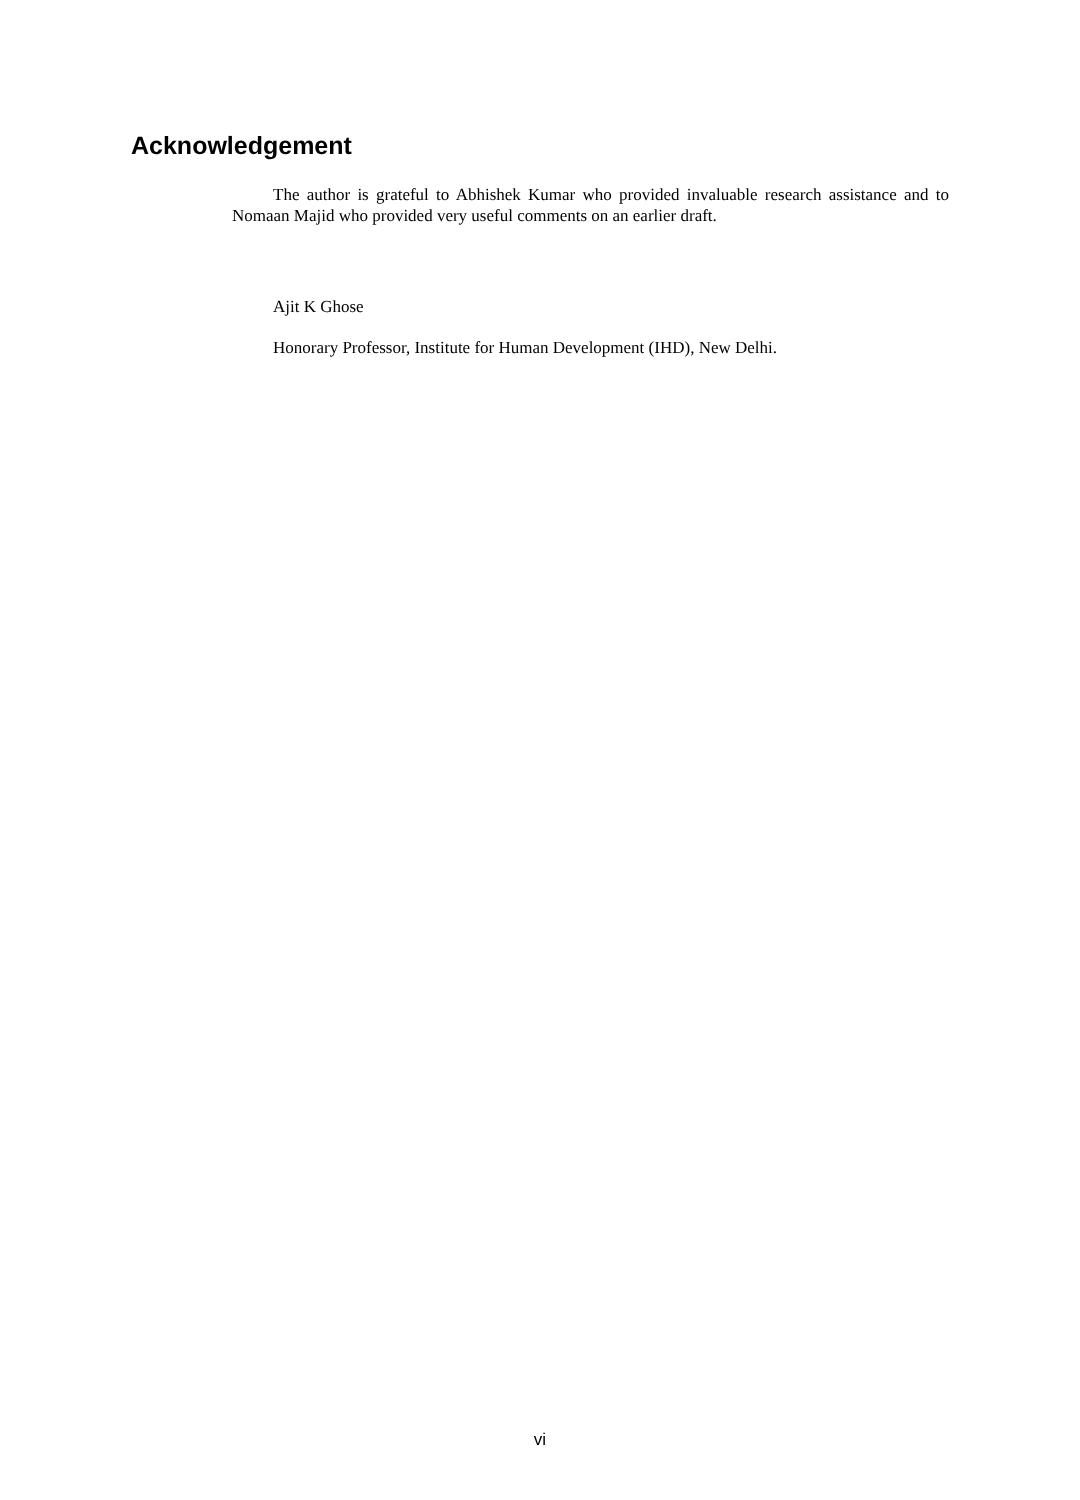Acknowledgement
The author is grateful to Abhishek Kumar who provided invaluable research assistance and to Nomaan Majid who provided very useful comments on an earlier draft.
Ajit K Ghose
Honorary Professor, Institute for Human Development (IHD), New Delhi.
vi